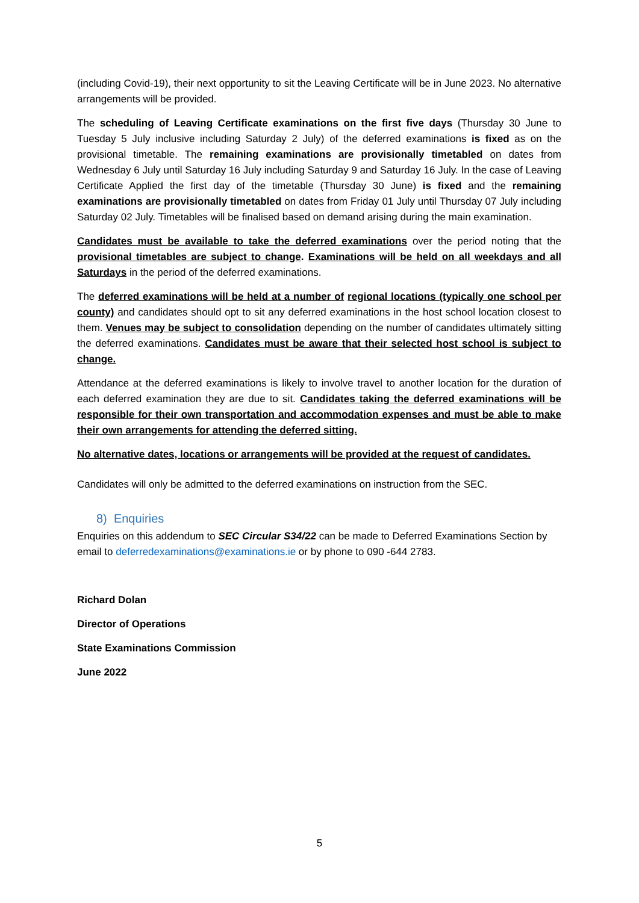(including Covid-19), their next opportunity to sit the Leaving Certificate will be in June 2023. No alternative arrangements will be provided.
The scheduling of Leaving Certificate examinations on the first five days (Thursday 30 June to Tuesday 5 July inclusive including Saturday 2 July) of the deferred examinations is fixed as on the provisional timetable. The remaining examinations are provisionally timetabled on dates from Wednesday 6 July until Saturday 16 July including Saturday 9 and Saturday 16 July. In the case of Leaving Certificate Applied the first day of the timetable (Thursday 30 June) is fixed and the remaining examinations are provisionally timetabled on dates from Friday 01 July until Thursday 07 July including Saturday 02 July. Timetables will be finalised based on demand arising during the main examination.
Candidates must be available to take the deferred examinations over the period noting that the provisional timetables are subject to change. Examinations will be held on all weekdays and all Saturdays in the period of the deferred examinations.
The deferred examinations will be held at a number of regional locations (typically one school per county) and candidates should opt to sit any deferred examinations in the host school location closest to them. Venues may be subject to consolidation depending on the number of candidates ultimately sitting the deferred examinations. Candidates must be aware that their selected host school is subject to change.
Attendance at the deferred examinations is likely to involve travel to another location for the duration of each deferred examination they are due to sit. Candidates taking the deferred examinations will be responsible for their own transportation and accommodation expenses and must be able to make their own arrangements for attending the deferred sitting.
No alternative dates, locations or arrangements will be provided at the request of candidates.
Candidates will only be admitted to the deferred examinations on instruction from the SEC.
8) Enquiries
Enquiries on this addendum to SEC Circular S34/22 can be made to Deferred Examinations Section by email to deferredexaminations@examinations.ie or by phone to 090 -644 2783.
Richard Dolan
Director of Operations
State Examinations Commission
June 2022
5